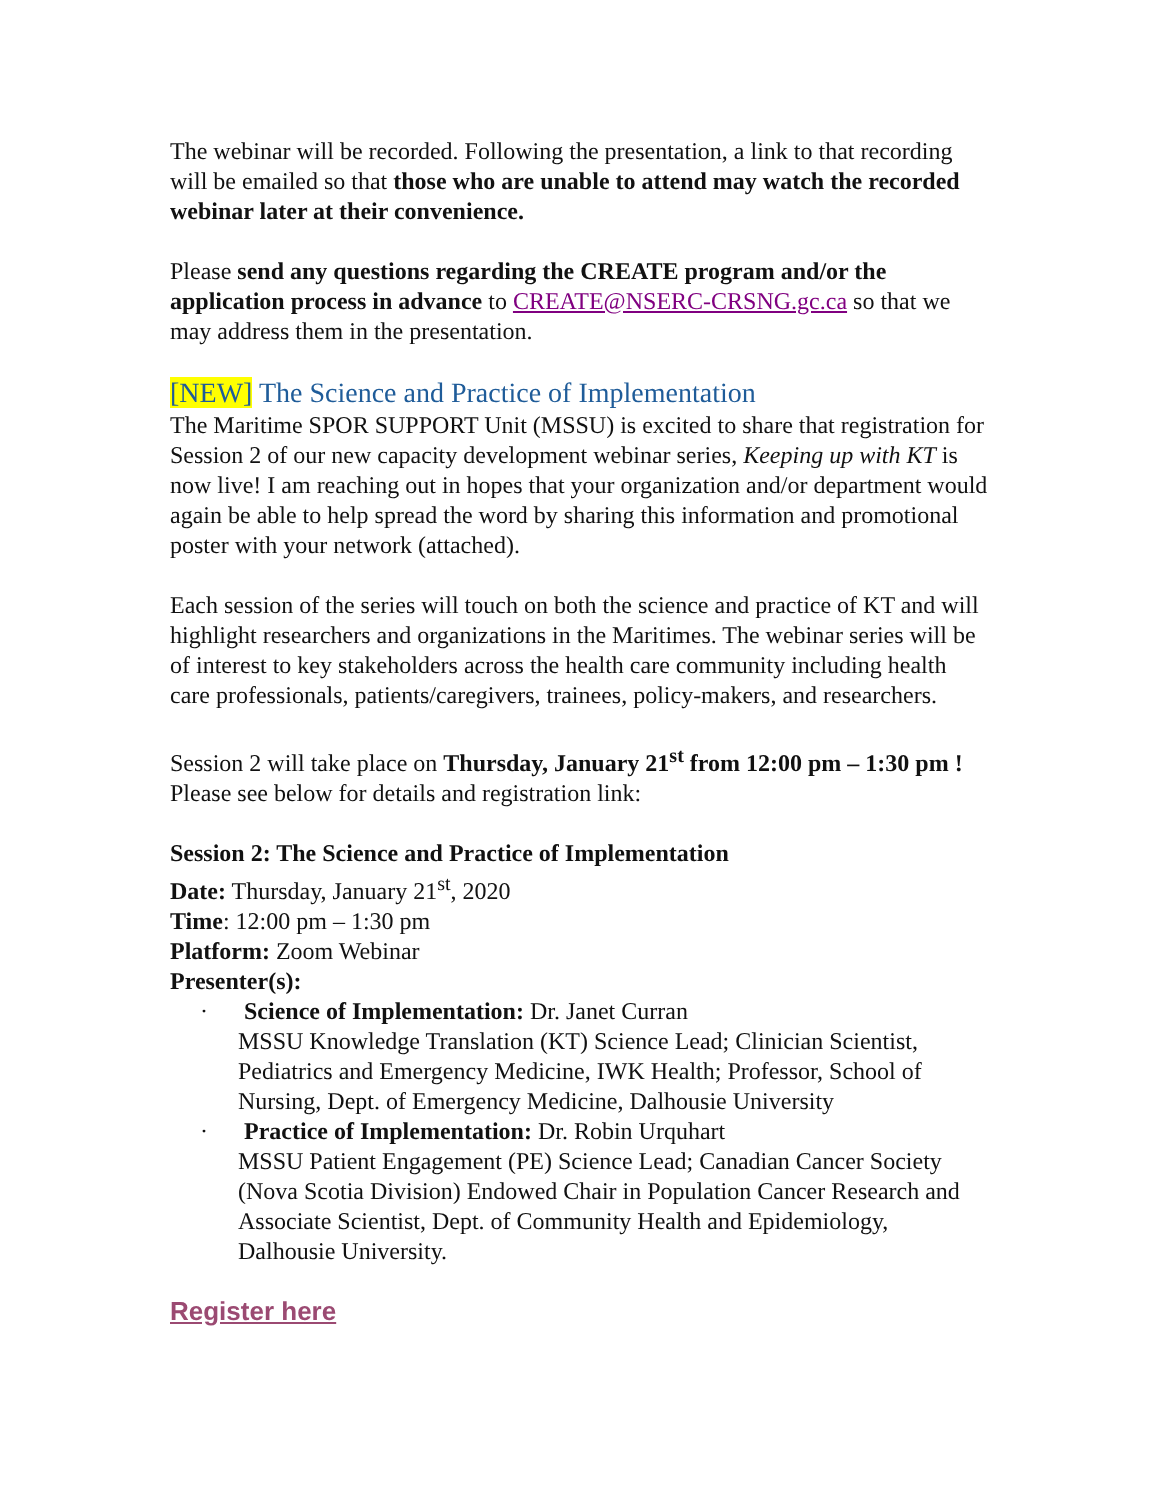The webinar will be recorded. Following the presentation, a link to that recording will be emailed so that those who are unable to attend may watch the recorded webinar later at their convenience.
Please send any questions regarding the CREATE program and/or the application process in advance to CREATE@NSERC-CRSNG.gc.ca so that we may address them in the presentation.
[NEW] The Science and Practice of Implementation
The Maritime SPOR SUPPORT Unit (MSSU) is excited to share that registration for Session 2 of our new capacity development webinar series, Keeping up with KT is now live! I am reaching out in hopes that your organization and/or department would again be able to help spread the word by sharing this information and promotional poster with your network (attached).
Each session of the series will touch on both the science and practice of KT and will highlight researchers and organizations in the Maritimes. The webinar series will be of interest to key stakeholders across the health care community including health care professionals, patients/caregivers, trainees, policy-makers, and researchers.
Session 2 will take place on Thursday, January 21<sup>st</sup> from 12:00 pm – 1:30 pm ! Please see below for details and registration link:
Session 2: The Science and Practice of Implementation
Date: Thursday, January 21<sup>st</sup>, 2020
Time: 12:00 pm – 1:30 pm
Platform: Zoom Webinar
Presenter(s):
· Science of Implementation: Dr. Janet Curran
MSSU Knowledge Translation (KT) Science Lead; Clinician Scientist, Pediatrics and Emergency Medicine, IWK Health; Professor, School of Nursing, Dept. of Emergency Medicine, Dalhousie University
· Practice of Implementation: Dr. Robin Urquhart
MSSU Patient Engagement (PE) Science Lead; Canadian Cancer Society (Nova Scotia Division) Endowed Chair in Population Cancer Research and Associate Scientist, Dept. of Community Health and Epidemiology, Dalhousie University.
Register here